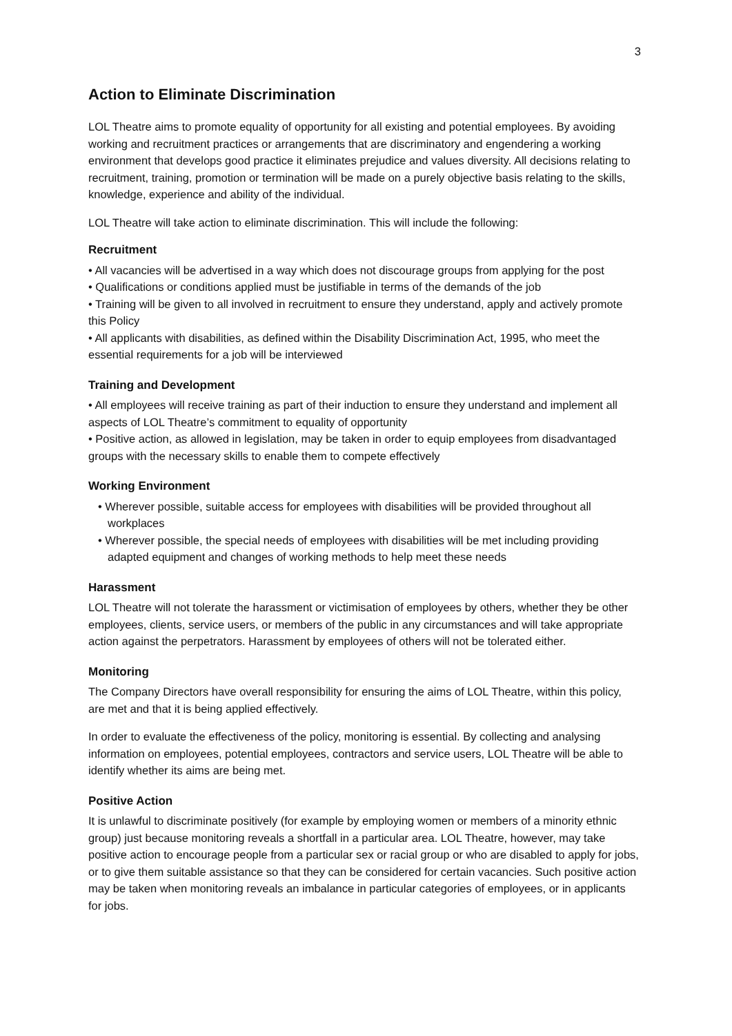3
Action to Eliminate Discrimination
LOL Theatre aims to promote equality of opportunity for all existing and potential employees. By avoiding working and recruitment practices or arrangements that are discriminatory and engendering a working environment that develops good practice it eliminates prejudice and values diversity. All decisions relating to recruitment, training, promotion or termination will be made on a purely objective basis relating to the skills, knowledge, experience and ability of the individual.
LOL Theatre will take action to eliminate discrimination. This will include the following:
Recruitment
• All vacancies will be advertised in a way which does not discourage groups from applying for the post
• Qualifications or conditions applied must be justifiable in terms of the demands of the job
• Training will be given to all involved in recruitment to ensure they understand, apply and actively promote this Policy
• All applicants with disabilities, as defined within the Disability Discrimination Act, 1995, who meet the essential requirements for a job will be interviewed
Training and Development
• All employees will receive training as part of their induction to ensure they understand and implement all aspects of LOL Theatre’s commitment to equality of opportunity
• Positive action, as allowed in legislation, may be taken in order to equip employees from disadvantaged groups with the necessary skills to enable them to compete effectively
Working Environment
• Wherever possible, suitable access for employees with disabilities will be provided throughout all workplaces
• Wherever possible, the special needs of employees with disabilities will be met including providing adapted equipment and changes of working methods to help meet these needs
Harassment
LOL Theatre will not tolerate the harassment or victimisation of employees by others, whether they be other employees, clients, service users, or members of the public in any circumstances and will take appropriate action against the perpetrators. Harassment by employees of others will not be tolerated either.
Monitoring
The Company Directors have overall responsibility for ensuring the aims of LOL Theatre, within this policy, are met and that it is being applied effectively.
In order to evaluate the effectiveness of the policy, monitoring is essential. By collecting and analysing information on employees, potential employees, contractors and service users, LOL Theatre will be able to identify whether its aims are being met.
Positive Action
It is unlawful to discriminate positively (for example by employing women or members of a minority ethnic group) just because monitoring reveals a shortfall in a particular area. LOL Theatre, however, may take positive action to encourage people from a particular sex or racial group or who are disabled to apply for jobs, or to give them suitable assistance so that they can be considered for certain vacancies. Such positive action may be taken when monitoring reveals an imbalance in particular categories of employees, or in applicants for jobs.